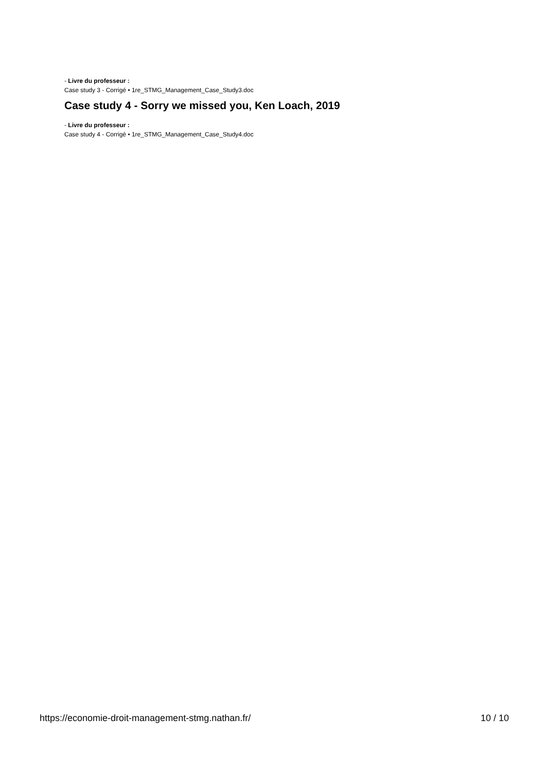- Livre du professeur :
Case study 3 - Corrigé • 1re_STMG_Management_Case_Study3.doc
Case study 4 - Sorry we missed you, Ken Loach, 2019
- Livre du professeur :
Case study 4 - Corrigé • 1re_STMG_Management_Case_Study4.doc
https://economie-droit-management-stmg.nathan.fr/ 10 / 10